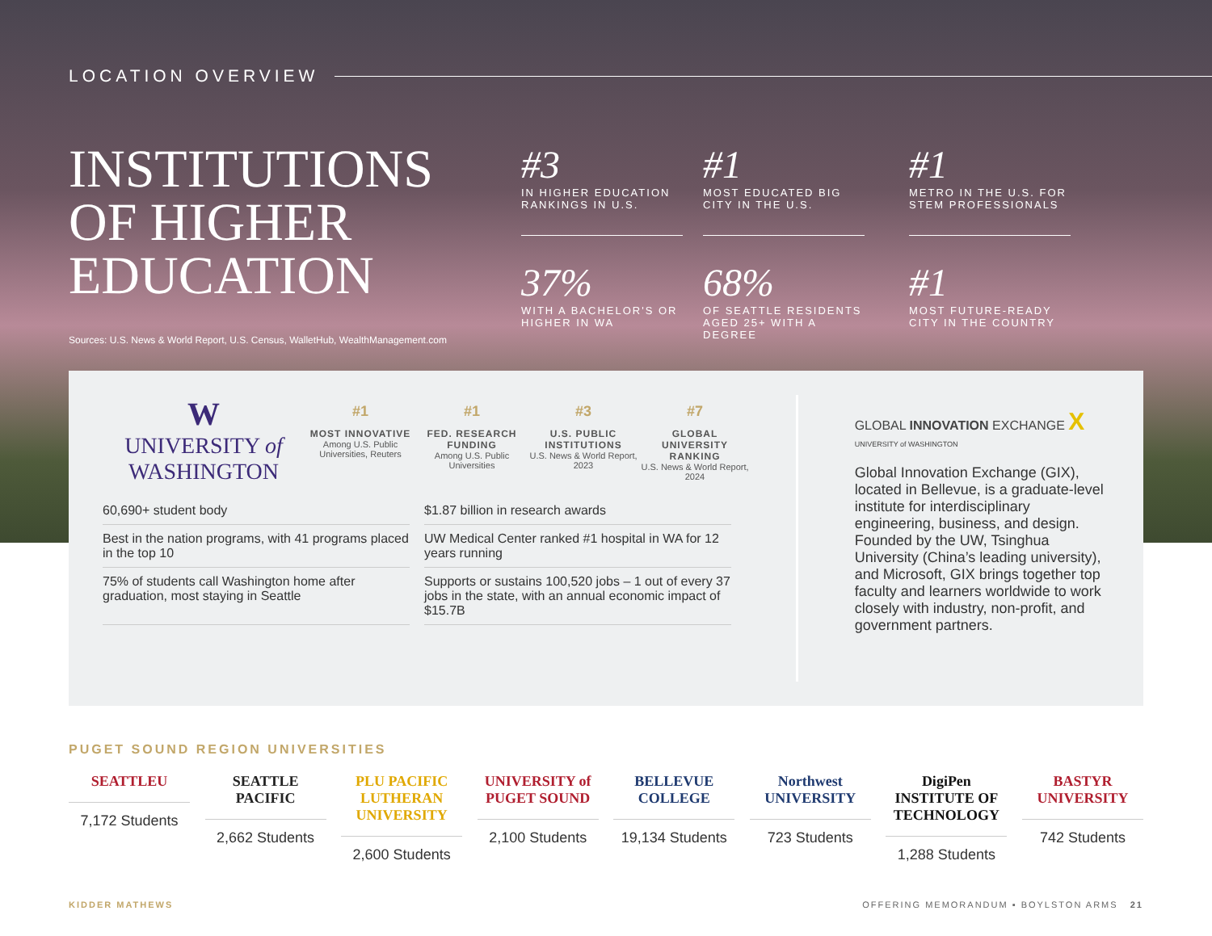LOCATION OVERVIEW
INSTITUTIONS
OF HIGHER
EDUCATION
Sources: U.S. News & World Report, U.S. Census, WalletHub, WealthManagement.com
#3
IN HIGHER EDUCATION RANKINGS IN U.S.
#1
MOST EDUCATED BIG CITY IN THE U.S.
#1
METRO IN THE U.S. FOR STEM PROFESSIONALS
37%
WITH A BACHELOR'S OR HIGHER IN WA
68%
OF SEATTLE RESIDENTS AGED 25+ WITH A DEGREE
#1
MOST FUTURE-READY CITY IN THE COUNTRY
W
UNIVERSITY of
WASHINGTON
#1
MOST INNOVATIVE
Among U.S. Public Universities, Reuters
#1
FED. RESEARCH FUNDING
Among U.S. Public Universities
#3
U.S. PUBLIC INSTITUTIONS
U.S. News & World Report, 2023
#7
GLOBAL UNIVERSITY RANKING
U.S. News & World Report, 2024
60,690+ student body
$1.87 billion in research awards
Best in the nation programs, with 41 programs placed in the top 10
UW Medical Center ranked #1 hospital in WA for 12 years running
75% of students call Washington home after graduation, most staying in Seattle
Supports or sustains 100,520 jobs – 1 out of every 37 jobs in the state, with an annual economic impact of $15.7B
GLOBAL INNOVATION EXCHANGE X
UNIVERSITY of WASHINGTON
Global Innovation Exchange (GIX), located in Bellevue, is a graduate-level institute for interdisciplinary engineering, business, and design. Founded by the UW, Tsinghua University (China’s leading university), and Microsoft, GIX brings together top faculty and learners worldwide to work closely with industry, non-profit, and government partners.
PUGET SOUND REGION UNIVERSITIES
SEATTLEU
7,172 Students
SEATTLE PACIFIC
2,662 Students
PLU PACIFIC LUTHERAN UNIVERSITY
2,600 Students
UNIVERSITY of PUGET SOUND
2,100 Students
BELLEVUE COLLEGE
19,134 Students
Northwest UNIVERSITY
723 Students
DigiPen INSTITUTE OF TECHNOLOGY
1,288 Students
BASTYR UNIVERSITY
742 Students
KIDDER MATHEWS OFFERING MEMORANDUM ▪ BOYLSTON ARMS 21